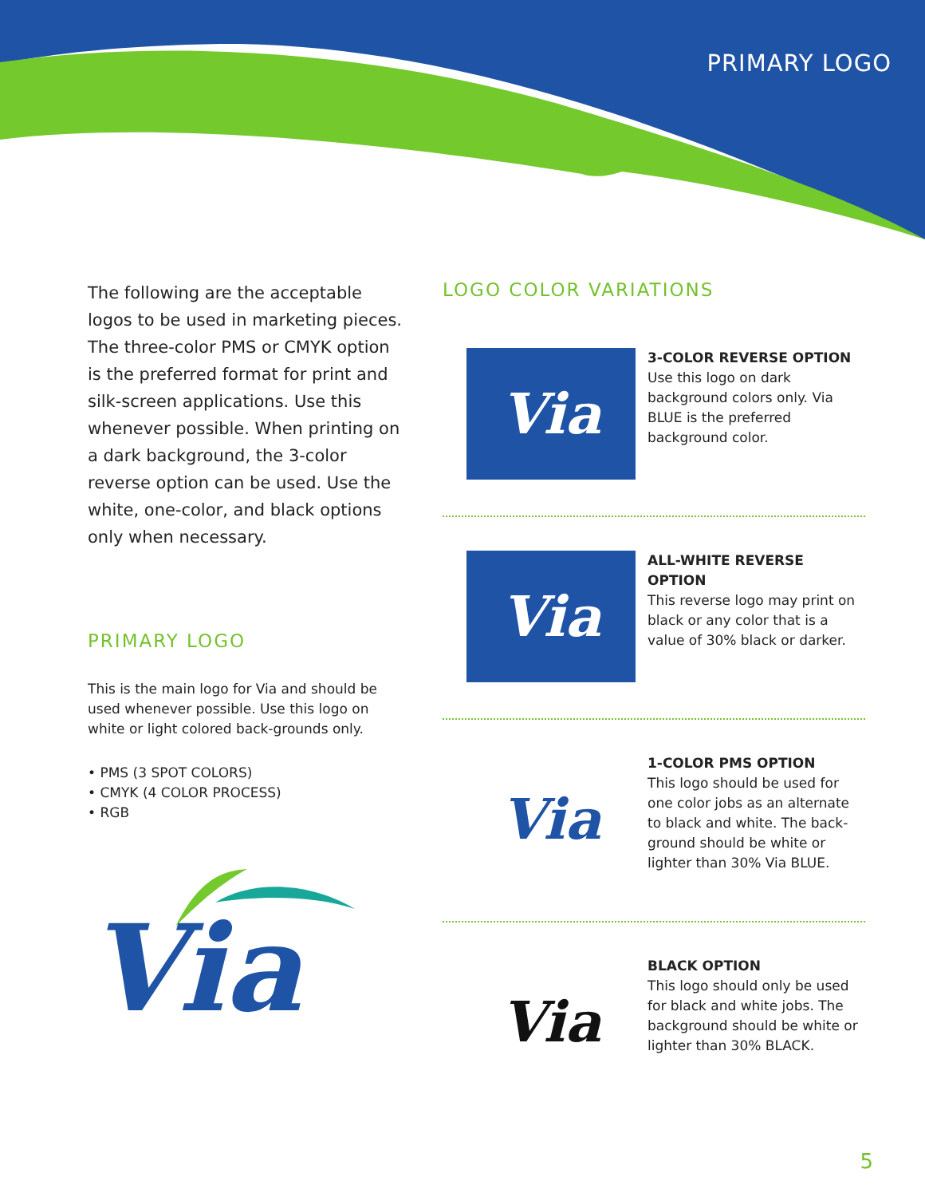PRIMARY LOGO
The following are the acceptable logos to be used in marketing pieces. The three-color PMS or CMYK option is the preferred format for print and silk-screen applications. Use this whenever possible. When printing on a dark background, the 3-color reverse option can be used. Use the white, one-color, and black options only when necessary.
PRIMARY LOGO
This is the main logo for Via and should be used whenever possible. Use this logo on white or light colored back-grounds only.
• PMS (3 SPOT COLORS)
• CMYK (4 COLOR PROCESS)
• RGB
Via
LOGO COLOR VARIATIONS
Via
3-COLOR REVERSE OPTION
Use this logo on dark background colors only. Via BLUE is the preferred background color.
Via
ALL-WHITE REVERSE OPTION
This reverse logo may print on black or any color that is a value of 30% black or darker.
Via
1-COLOR PMS OPTION
This logo should be used for one color jobs as an alternate to black and white. The back-ground should be white or lighter than 30% Via BLUE.
Via
BLACK OPTION
This logo should only be used for black and white jobs. The background should be white or lighter than 30% BLACK.
5